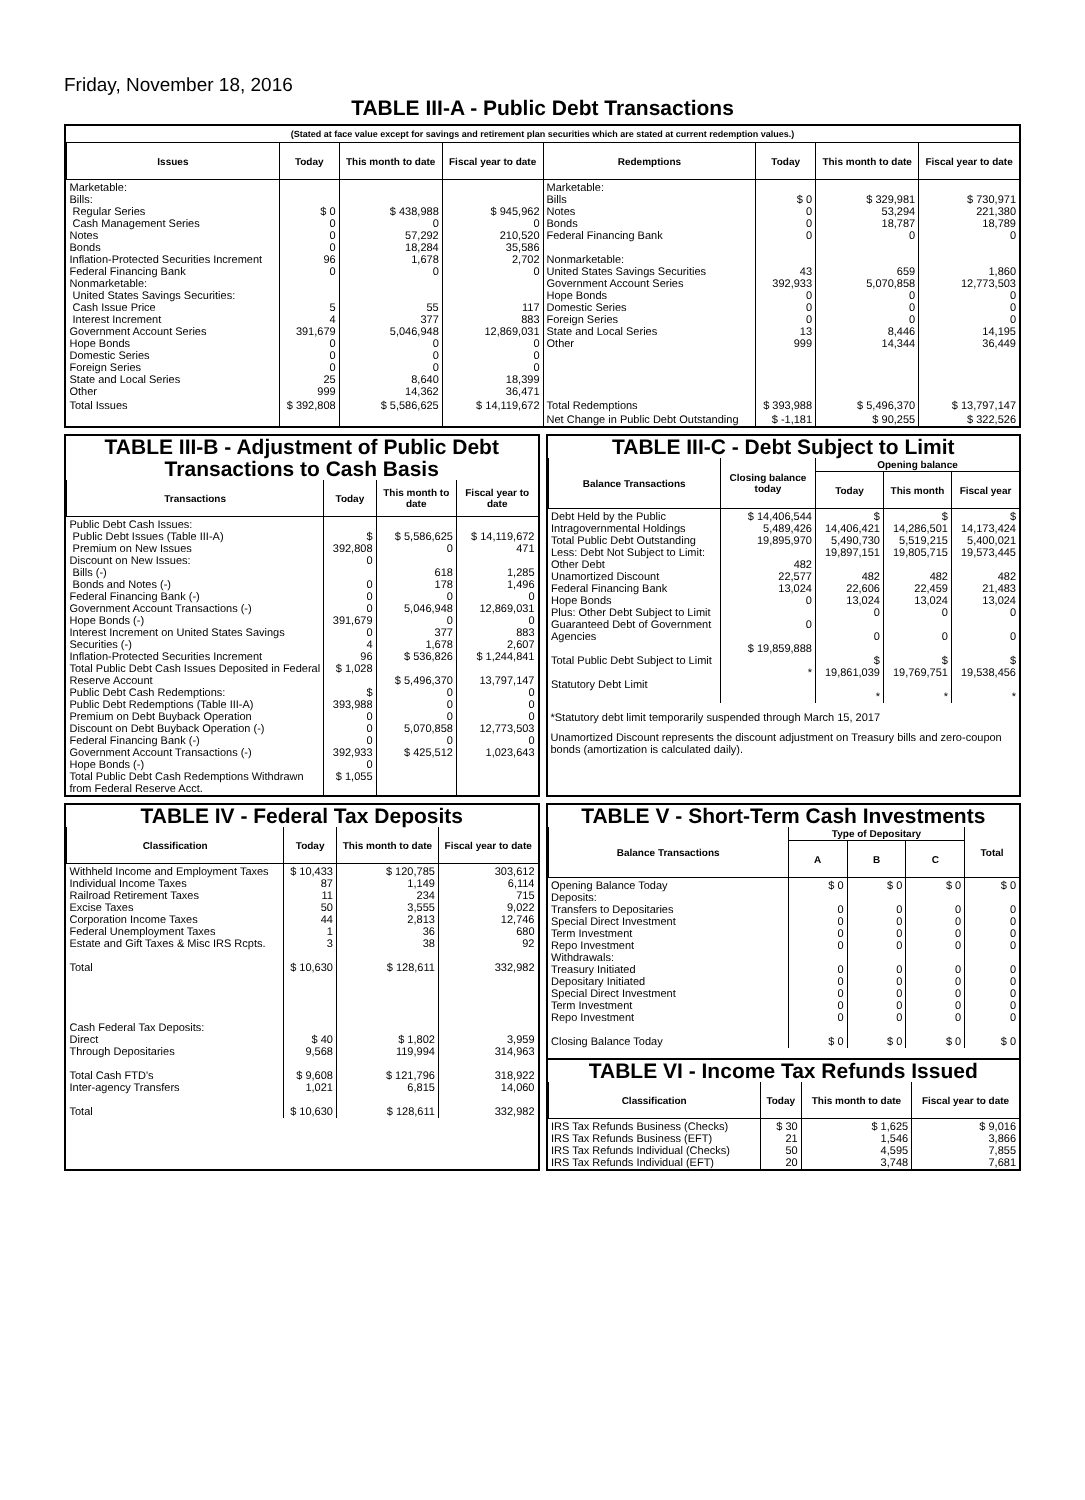Friday, November 18, 2016
TABLE III-A - Public Debt Transactions
(Stated at face value except for savings and retirement plan securities which are stated at current redemption values.)
| Issues | Today | This month to date | Fiscal year to date | Redemptions | Today | This month to date | Fiscal year to date |
| --- | --- | --- | --- | --- | --- | --- | --- |
| Marketable: Bills: Regular Series Cash Management Series Notes Bonds Inflation-Protected Securities Increment Federal Financing Bank Nonmarketable: United States Savings Securities: Cash Issue Price Interest Increment Government Account Series Hope Bonds Domestic Series Foreign Series State and Local Series Other | $ 0 0 0 0 96 0 5 4 391,679 0 0 0 25 999 | $ 438,988 0 57,292 18,284 1,678 0 55 377 5,046,948 0 0 0 8,640 14,362 | $ 945,962 0 210,520 35,586 2,702 0 117 883 12,869,031 0 0 0 18,399 36,471 | Marketable: Bills Notes Bonds Federal Financing Bank Nonmarketable: United States Savings Securities Government Account Series Hope Bonds Domestic Series Foreign Series State and Local Series Other | $ 0 0 0 0 43 392,933 0 0 0 13 999 | $ 329,981 53,294 18,787 0 659 5,070,858 0 0 0 8,446 14,344 | $ 730,971 221,380 18,789 0 1,860 12,773,503 0 0 0 14,195 36,449 |
| Total Issues | $ 392,808 | $ 5,586,625 | $ 14,119,672 | Total Redemptions | $ 393,988 | $ 5,496,370 | $ 13,797,147 |
| | | | | Net Change in Public Debt Outstanding | $ -1,181 | $ 90,255 | $ 322,526 |
TABLE III-B - Adjustment of Public Debt Transactions to Cash Basis
| Transactions | Today | This month to date | Fiscal year to date |
| --- | --- | --- | --- |
| Public Debt Cash Issues: Public Debt Issues (Table III-A) Premium on New Issues Discount on New Issues: Bills (-) Bonds and Notes (-) Federal Financing Bank (-) Government Account Transactions (-) Hope Bonds (-) Interest Increment on United States Savings Securities (-) Inflation-Protected Securities Increment Total Public Debt Cash Issues Deposited in Federal Reserve Account Public Debt Cash Redemptions: Public Debt Redemptions (Table III-A) Premium on Debt Buyback Operation Discount on Debt Buyback Operation (-) Federal Financing Bank (-) Government Account Transactions (-) Hope Bonds (-) Total Public Debt Cash Redemptions Withdrawn from Federal Reserve Acct. | $ 392,808 0 0 0 0 391,679 0 4 96 $ 1,028 $ 393,988 0 0 0 392,933 0 $ 1,055 | $ 5,586,625 0 618 178 0 5,046,948 0 377 1,678 $ 536,826 $ 5,496,370 0 0 0 5,070,858 0 $ 425,512 | $ 14,119,672 471 1,285 1,496 0 12,869,031 0 883 2,607 $ 1,244,841 13,797,147 0 0 0 12,773,503 0 1,023,643 |
TABLE III-C - Debt Subject to Limit
| Balance Transactions | Closing balance today | Opening balance | | |
| --- | --- | --- | --- | --- |
| | | Today | This month | Fiscal year |
| Debt Held by the Public Intragovernmental Holdings Total Public Debt Outstanding Less: Debt Not Subject to Limit: Other Debt Unamortized Discount Federal Financing Bank Hope Bonds Plus: Other Debt Subject to Limit Guaranteed Debt of Government Agencies Total Public Debt Subject to Limit Statutory Debt Limit | $ 14,406,544 5,489,426 19,895,970 482 22,577 13,024 0 0 $ 19,859,888 * | $ 14,406,421 5,490,730 19,897,151 482 22,606 13,024 0 0 $ 19,861,039 * | $ 14,286,501 5,519,215 19,805,715 482 22,459 13,024 0 0 $ 19,769,751 * | $ 14,173,424 5,400,021 19,573,445 482 21,483 13,024 0 0 $ 19,538,456 * |
*Statutory debt limit temporarily suspended through March 15, 2017
Unamortized Discount represents the discount adjustment on Treasury bills and zero-coupon bonds (amortization is calculated daily).
TABLE IV - Federal Tax Deposits
| Classification | Today | This month to date | Fiscal year to date |
| --- | --- | --- | --- |
| Withheld Income and Employment Taxes Individual Income Taxes Railroad Retirement Taxes Excise Taxes Corporation Income Taxes Federal Unemployment Taxes Estate and Gift Taxes & Misc IRS Rcpts. Total Cash Federal Tax Deposits: Direct Through Depositaries Total Cash FTD's Inter-agency Transfers Total | $ 10,433 87 11 50 44 1 3 $ 10,630 $ 40 9,568 $ 9,608 1,021 $ 10,630 | $ 120,785 1,149 234 3,555 2,813 36 38 $ 128,611 $ 1,802 119,994 $ 121,796 6,815 $ 128,611 | 303,612 6,114 715 9,022 12,746 680 92 332,982 3,959 314,963 318,922 14,060 332,982 |
TABLE V - Short-Term Cash Investments
| Balance Transactions | Type of Depositary | | | Total |
| --- | --- | --- | --- | --- |
| | A | B | C | |
| Opening Balance Today Deposits: Transfers to Depositaries Special Direct Investment Term Investment Repo Investment Withdrawals: Treasury Initiated Depositary Initiated Special Direct Investment Term Investment Repo Investment Closing Balance Today | $ 0 0 0 0 0 0 0 0 0 0 $ 0 | $ 0 0 0 0 0 0 0 0 0 0 $ 0 | $ 0 0 0 0 0 0 0 0 0 0 $ 0 | $ 0 0 0 0 0 0 0 0 0 0 $ 0 |
TABLE VI - Income Tax Refunds Issued
| Classification | Today | This month to date | Fiscal year to date |
| --- | --- | --- | --- |
| IRS Tax Refunds Business (Checks) IRS Tax Refunds Business (EFT) IRS Tax Refunds Individual (Checks) IRS Tax Refunds Individual (EFT) | $ 30 21 50 20 | $ 1,625 1,546 4,595 3,748 | $ 9,016 3,866 7,855 7,681 |